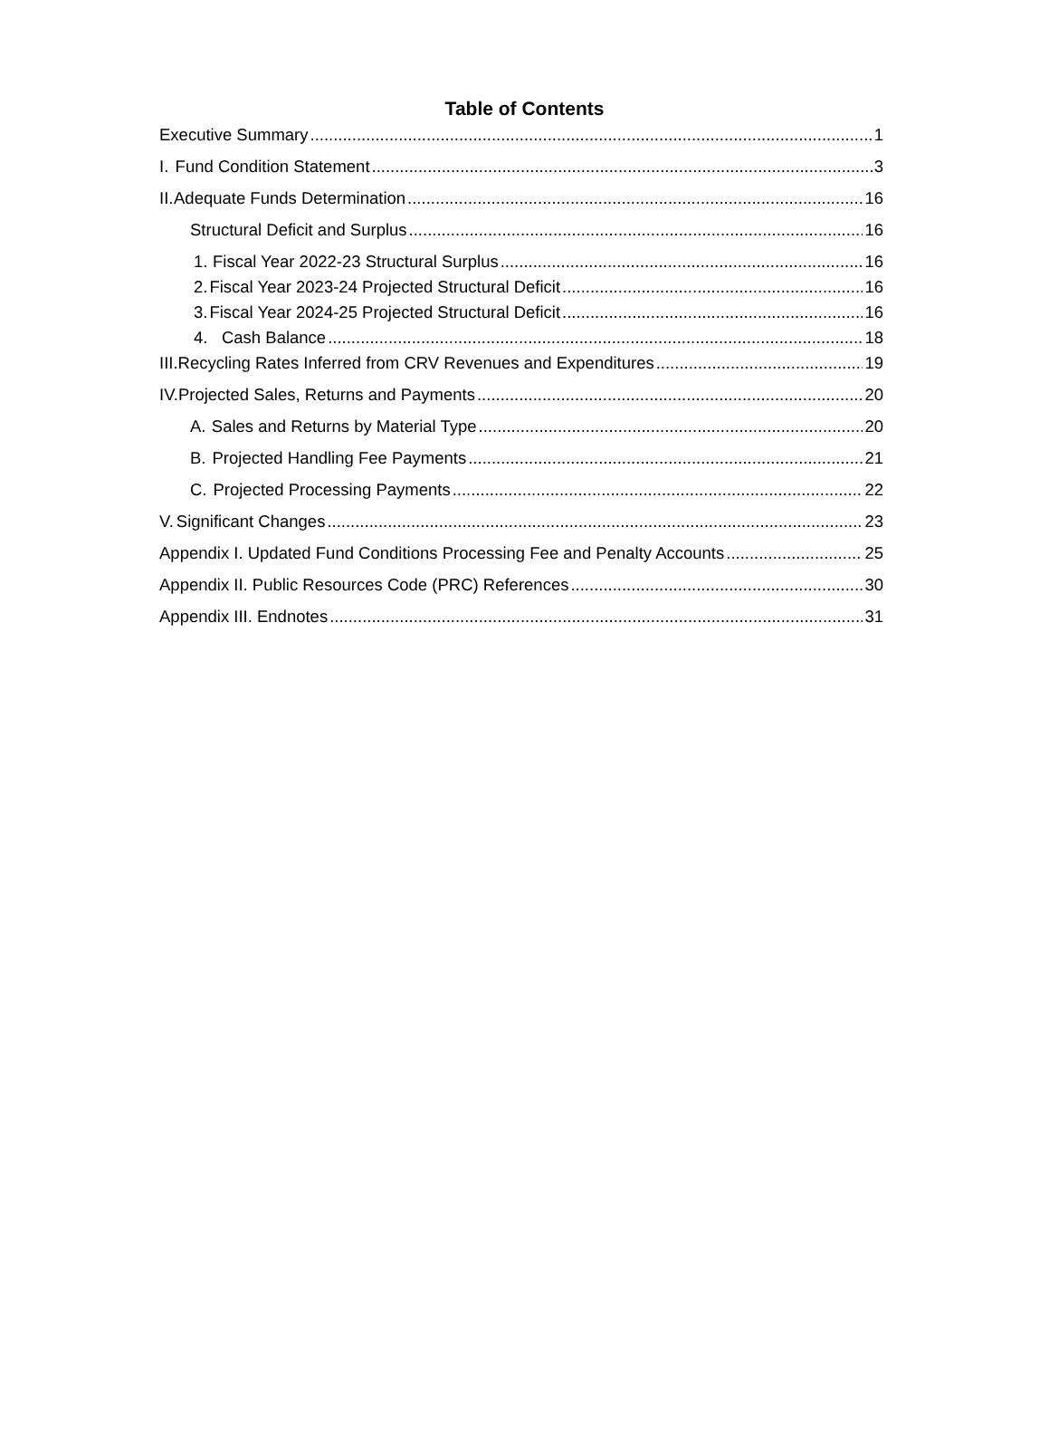Table of Contents
Executive Summary 1
I. Fund Condition Statement 3
II. Adequate Funds Determination 16
Structural Deficit and Surplus 16
1. Fiscal Year 2022-23 Structural Surplus 16
2. Fiscal Year 2023-24 Projected Structural Deficit 16
3. Fiscal Year 2024-25 Projected Structural Deficit 16
4. Cash Balance 18
III. Recycling Rates Inferred from CRV Revenues and Expenditures 19
IV. Projected Sales, Returns and Payments 20
A. Sales and Returns by Material Type 20
B. Projected Handling Fee Payments 21
C. Projected Processing Payments 22
V. Significant Changes 23
Appendix I. Updated Fund Conditions Processing Fee and Penalty Accounts 25
Appendix II. Public Resources Code (PRC) References 30
Appendix III. Endnotes 31